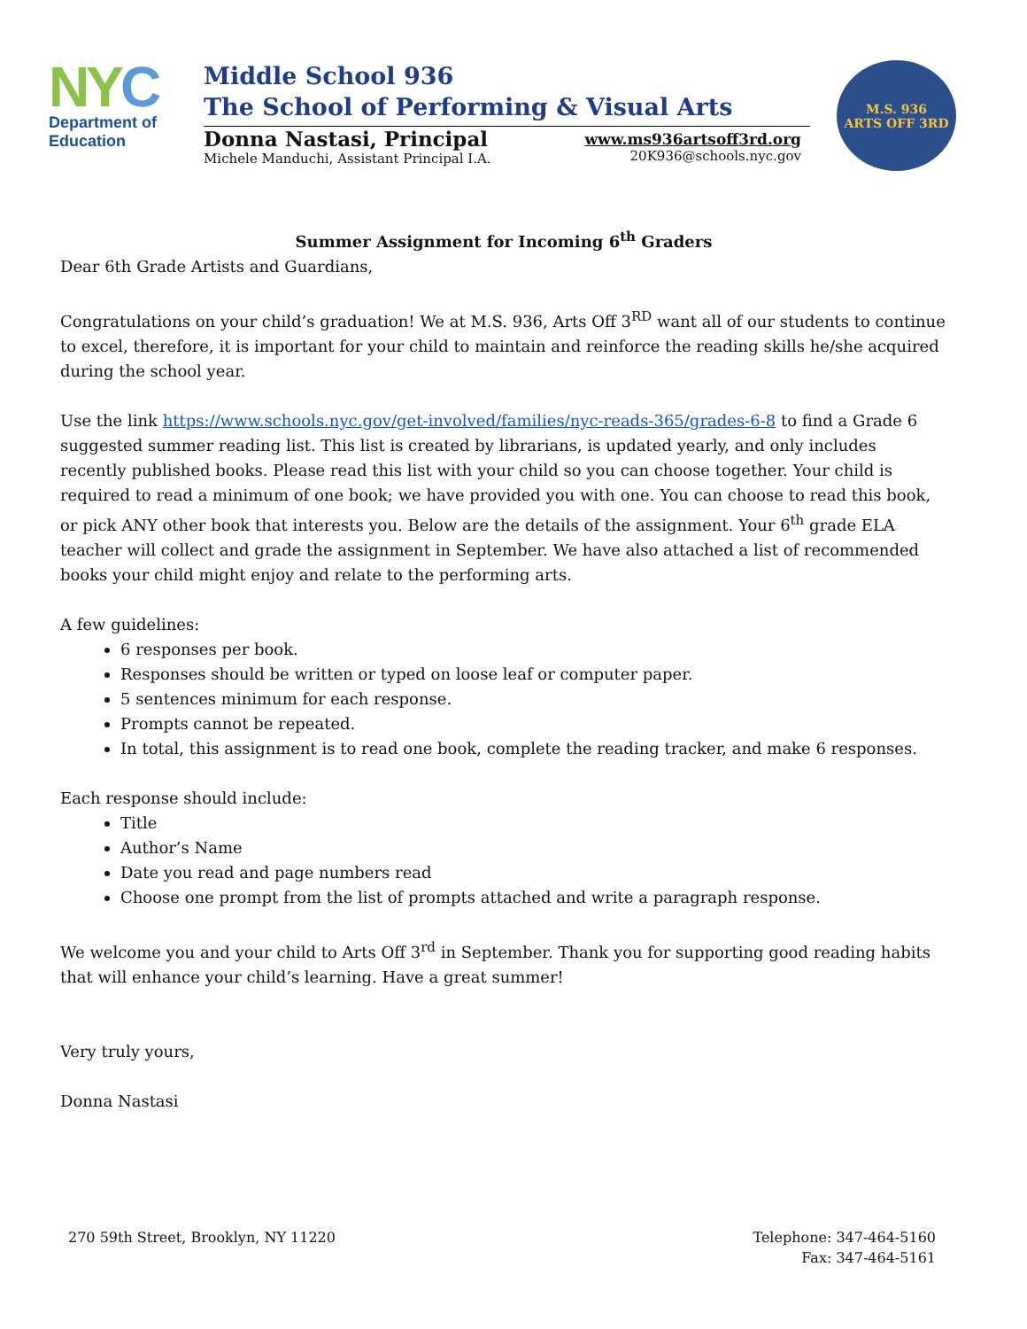NYC
Department of
Education
Middle School 936
The School of Performing & Visual Arts
Donna Nastasi, Principal
Michele Manduchi, Assistant Principal I.A.
www.ms936artsoff3rd.org
20K936@schools.nyc.gov
M.S. 936
ARTS OFF 3RD
Summer Assignment for Incoming 6<sup>th</sup> Graders
Dear 6th Grade Artists and Guardians,
Congratulations on your child’s graduation! We at M.S. 936, Arts Off 3<sup>RD</sup> want all of our students to continue to excel, therefore, it is important for your child to maintain and reinforce the reading skills he/she acquired during the school year.
Use the link https://www.schools.nyc.gov/get-involved/families/nyc-reads-365/grades-6-8 to find a Grade 6 suggested summer reading list. This list is created by librarians, is updated yearly, and only includes recently published books. Please read this list with your child so you can choose together. Your child is required to read a minimum of one book; we have provided you with one. You can choose to read this book, or pick ANY other book that interests you. Below are the details of the assignment. Your 6<sup>th</sup> grade ELA teacher will collect and grade the assignment in September. We have also attached a list of recommended books your child might enjoy and relate to the performing arts.
A few guidelines:
6 responses per book.
Responses should be written or typed on loose leaf or computer paper.
5 sentences minimum for each response.
Prompts cannot be repeated.
In total, this assignment is to read one book, complete the reading tracker, and make 6 responses.
Each response should include:
Title
Author’s Name
Date you read and page numbers read
Choose one prompt from the list of prompts attached and write a paragraph response.
We welcome you and your child to Arts Off 3<sup>rd</sup> in September. Thank you for supporting good reading habits that will enhance your child’s learning. Have a great summer!
Very truly yours,
Donna Nastasi
270 59th Street, Brooklyn, NY 11220
Telephone: 347-464-5160
Fax: 347-464-5161